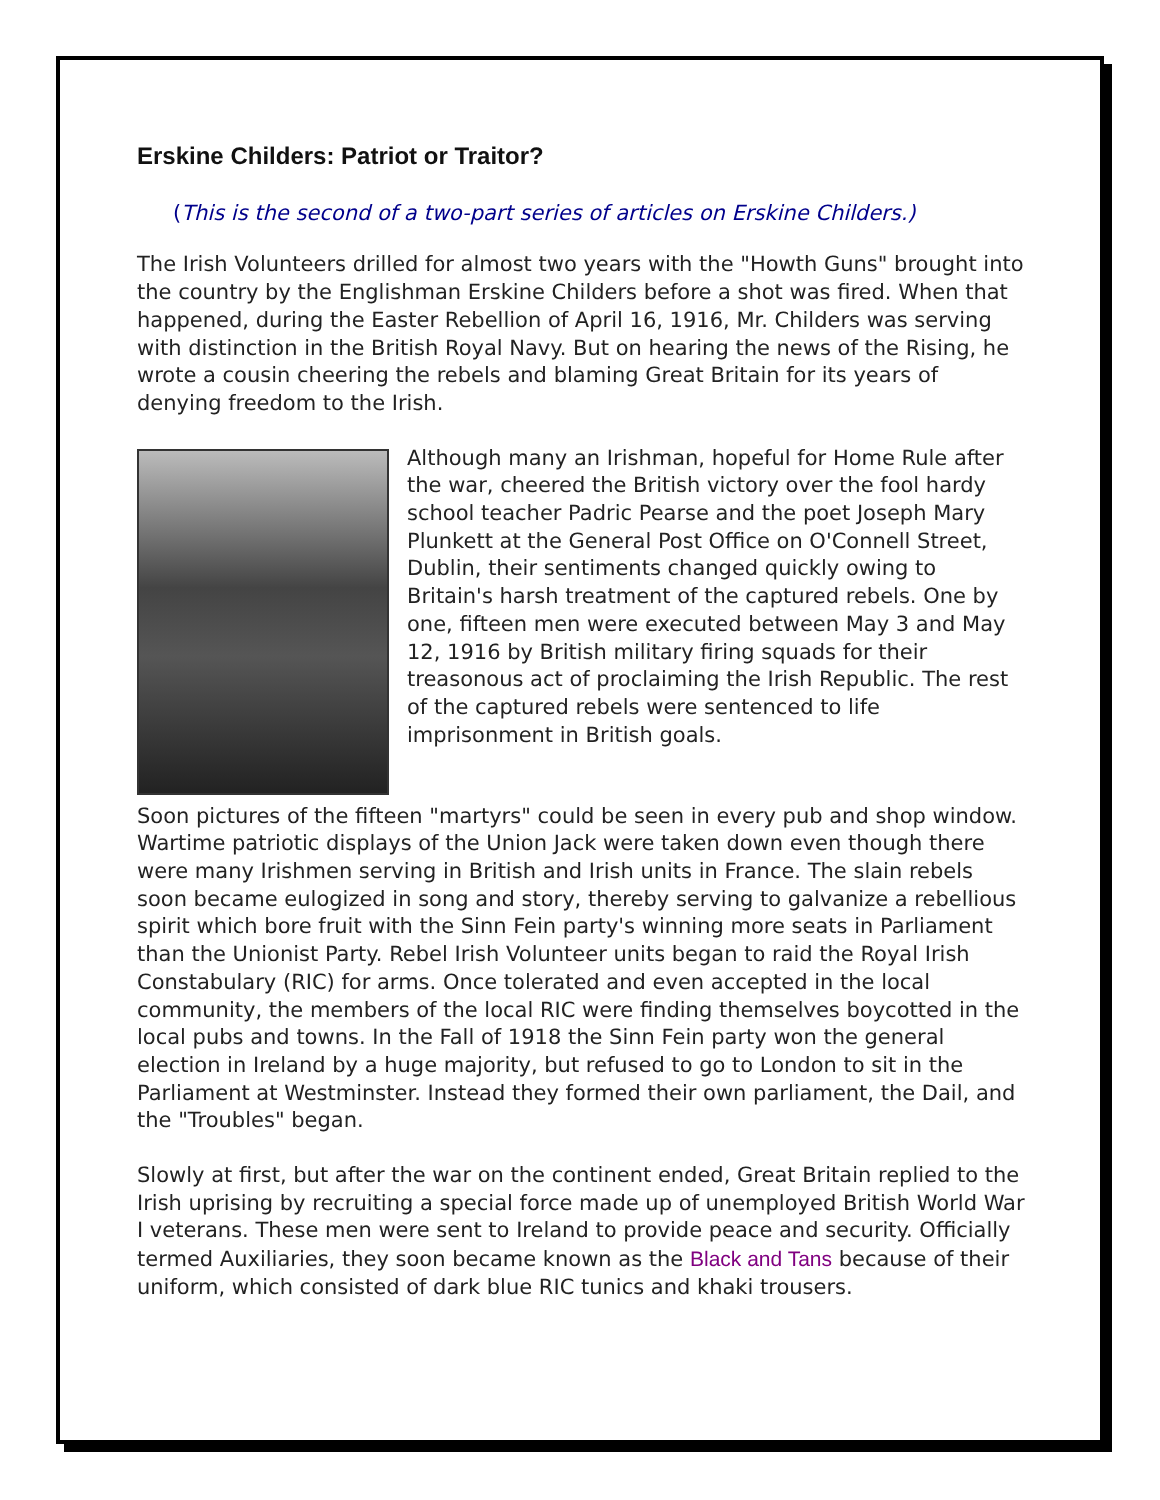Erskine Childers: Patriot or Traitor?
(This is the second of a two-part series of articles on Erskine Childers.)
The Irish Volunteers drilled for almost two years with the "Howth Guns" brought into the country by the Englishman Erskine Childers before a shot was fired. When that happened, during the Easter Rebellion of April 16, 1916, Mr. Childers was serving with distinction in the British Royal Navy. But on hearing the news of the Rising, he wrote a cousin cheering the rebels and blaming Great Britain for its years of denying freedom to the Irish.
Although many an Irishman, hopeful for Home Rule after the war, cheered the British victory over the fool hardy school teacher Padric Pearse and the poet Joseph Mary Plunkett at the General Post Office on O'Connell Street, Dublin, their sentiments changed quickly owing to Britain's harsh treatment of the captured rebels. One by one, fifteen men were executed between May 3 and May 12, 1916 by British military firing squads for their treasonous act of proclaiming the Irish Republic. The rest of the captured rebels were sentenced to life imprisonment in British goals.
Soon pictures of the fifteen "martyrs" could be seen in every pub and shop window. Wartime patriotic displays of the Union Jack were taken down even though there were many Irishmen serving in British and Irish units in France. The slain rebels soon became eulogized in song and story, thereby serving to galvanize a rebellious spirit which bore fruit with the Sinn Fein party's winning more seats in Parliament than the Unionist Party. Rebel Irish Volunteer units began to raid the Royal Irish Constabulary (RIC) for arms. Once tolerated and even accepted in the local community, the members of the local RIC were finding themselves boycotted in the local pubs and towns. In the Fall of 1918 the Sinn Fein party won the general election in Ireland by a huge majority, but refused to go to London to sit in the Parliament at Westminster. Instead they formed their own parliament, the Dail, and the "Troubles" began.
Slowly at first, but after the war on the continent ended, Great Britain replied to the Irish uprising by recruiting a special force made up of unemployed British World War I veterans. These men were sent to Ireland to provide peace and security. Officially termed Auxiliaries, they soon became known as the Black and Tans because of their uniform, which consisted of dark blue RIC tunics and khaki trousers.